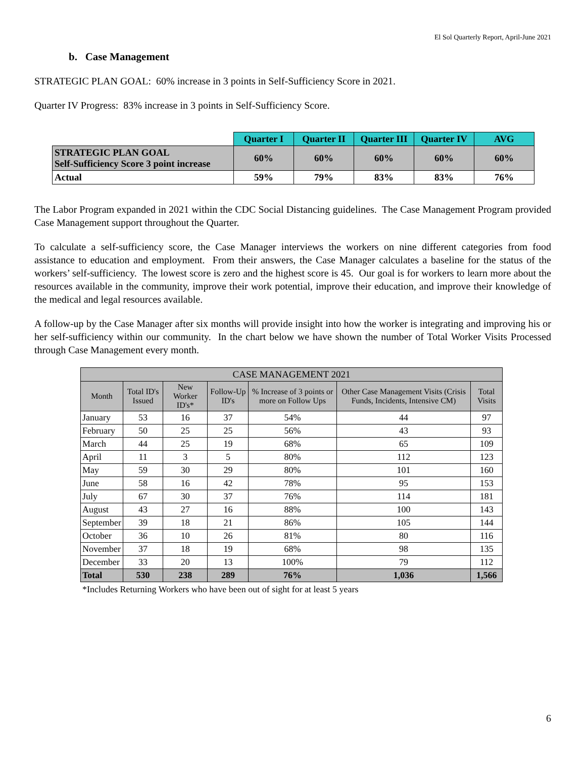El Sol Quarterly Report, April-June 2021
b. Case Management
STRATEGIC PLAN GOAL: 60% increase in 3 points in Self-Sufficiency Score in 2021.
Quarter IV Progress: 83% increase in 3 points in Self-Sufficiency Score.
| | Quarter I | Quarter II | Quarter III | Quarter IV | AVG |
| STRATEGIC PLAN GOAL Self-Sufficiency Score 3 point increase | 60% | 60% | 60% | 60% | 60% |
| Actual | 59% | 79% | 83% | 83% | 76% |
The Labor Program expanded in 2021 within the CDC Social Distancing guidelines. The Case Management Program provided Case Management support throughout the Quarter.
To calculate a self-sufficiency score, the Case Manager interviews the workers on nine different categories from food assistance to education and employment. From their answers, the Case Manager calculates a baseline for the status of the workers’ self-sufficiency. The lowest score is zero and the highest score is 45. Our goal is for workers to learn more about the resources available in the community, improve their work potential, improve their education, and improve their knowledge of the medical and legal resources available.
A follow-up by the Case Manager after six months will provide insight into how the worker is integrating and improving his or her self-sufficiency within our community. In the chart below we have shown the number of Total Worker Visits Processed through Case Management every month.
| CASE MANAGEMENT 2021 | | | | | | |
| --- | --- | --- | --- | --- | --- | --- |
| Month | Total ID's Issued | New Worker ID's* | Follow-Up ID's | % Increase of 3 points or more on Follow Ups | Other Case Management Visits (Crisis Funds, Incidents, Intensive CM) | Total Visits |
| January | 53 | 16 | 37 | 54% | 44 | 97 |
| February | 50 | 25 | 25 | 56% | 43 | 93 |
| March | 44 | 25 | 19 | 68% | 65 | 109 |
| April | 11 | 3 | 5 | 80% | 112 | 123 |
| May | 59 | 30 | 29 | 80% | 101 | 160 |
| June | 58 | 16 | 42 | 78% | 95 | 153 |
| July | 67 | 30 | 37 | 76% | 114 | 181 |
| August | 43 | 27 | 16 | 88% | 100 | 143 |
| September | 39 | 18 | 21 | 86% | 105 | 144 |
| October | 36 | 10 | 26 | 81% | 80 | 116 |
| November | 37 | 18 | 19 | 68% | 98 | 135 |
| December | 33 | 20 | 13 | 100% | 79 | 112 |
| Total | 530 | 238 | 289 | 76% | 1,036 | 1,566 |
*Includes Returning Workers who have been out of sight for at least 5 years
6